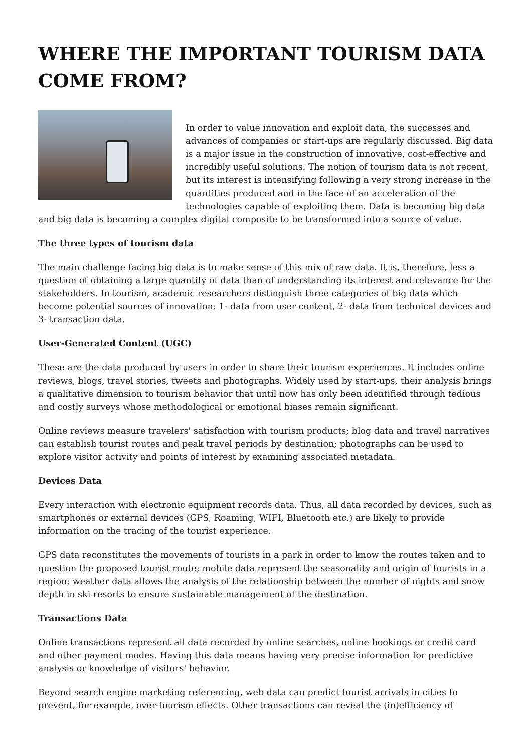WHERE THE IMPORTANT TOURISM DATA COME FROM?
In order to value innovation and exploit data, the successes and advances of companies or start-ups are regularly discussed. Big data is a major issue in the construction of innovative, cost-effective and incredibly useful solutions. The notion of tourism data is not recent, but its interest is intensifying following a very strong increase in the quantities produced and in the face of an acceleration of the technologies capable of exploiting them. Data is becoming big data and big data is becoming a complex digital composite to be transformed into a source of value.
The three types of tourism data
The main challenge facing big data is to make sense of this mix of raw data. It is, therefore, less a question of obtaining a large quantity of data than of understanding its interest and relevance for the stakeholders. In tourism, academic researchers distinguish three categories of big data which become potential sources of innovation: 1- data from user content, 2- data from technical devices and 3- transaction data.
User-Generated Content (UGC)
These are the data produced by users in order to share their tourism experiences. It includes online reviews, blogs, travel stories, tweets and photographs. Widely used by start-ups, their analysis brings a qualitative dimension to tourism behavior that until now has only been identified through tedious and costly surveys whose methodological or emotional biases remain significant.
Online reviews measure travelers' satisfaction with tourism products; blog data and travel narratives can establish tourist routes and peak travel periods by destination; photographs can be used to explore visitor activity and points of interest by examining associated metadata.
Devices Data
Every interaction with electronic equipment records data. Thus, all data recorded by devices, such as smartphones or external devices (GPS, Roaming, WIFI, Bluetooth etc.) are likely to provide information on the tracing of the tourist experience.
GPS data reconstitutes the movements of tourists in a park in order to know the routes taken and to question the proposed tourist route; mobile data represent the seasonality and origin of tourists in a region; weather data allows the analysis of the relationship between the number of nights and snow depth in ski resorts to ensure sustainable management of the destination.
Transactions Data
Online transactions represent all data recorded by online searches, online bookings or credit card and other payment modes. Having this data means having very precise information for predictive analysis or knowledge of visitors' behavior.
Beyond search engine marketing referencing, web data can predict tourist arrivals in cities to prevent, for example, over-tourism effects. Other transactions can reveal the (in)efficiency of